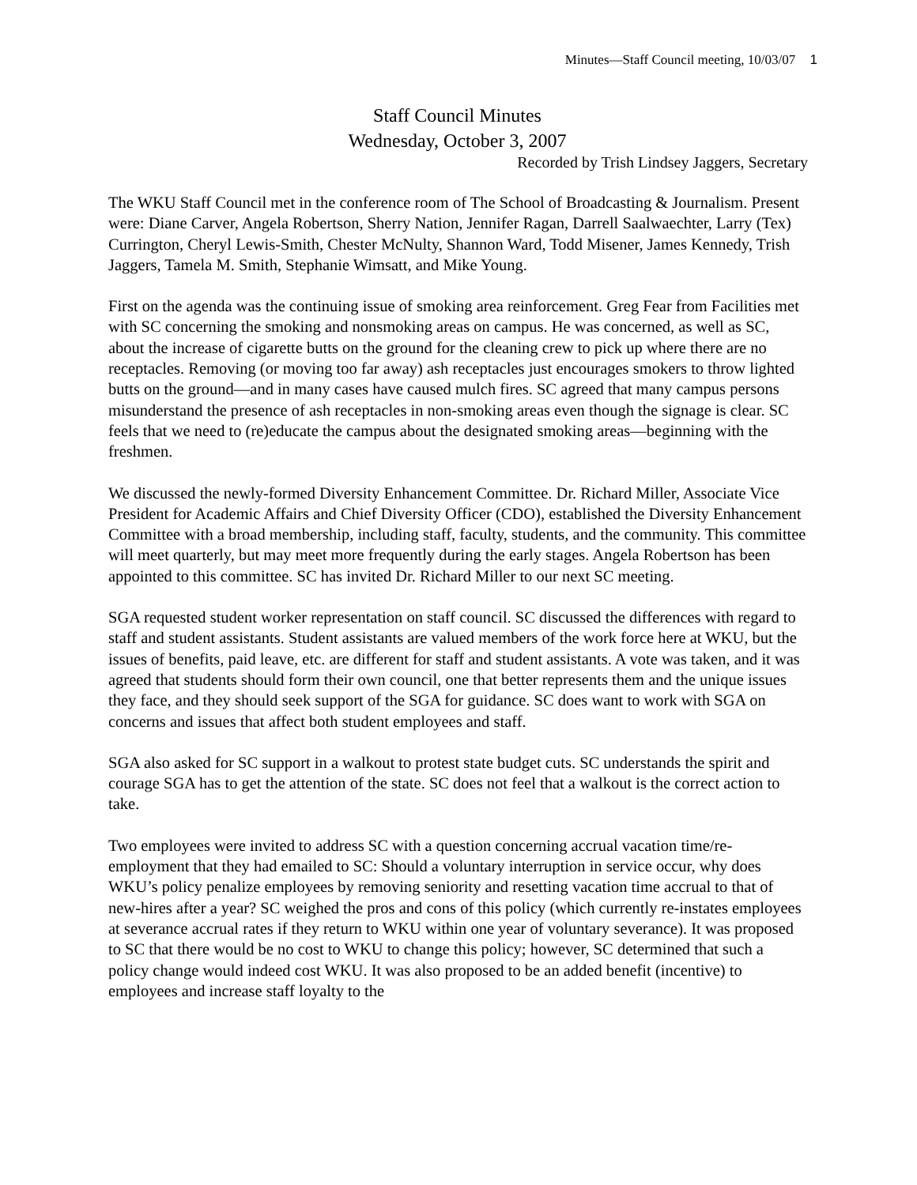Minutes—Staff Council meeting, 10/03/07 1
Staff Council Minutes
Wednesday, October 3, 2007
Recorded by Trish Lindsey Jaggers, Secretary
The WKU Staff Council met in the conference room of The School of Broadcasting & Journalism. Present were: Diane Carver, Angela Robertson, Sherry Nation, Jennifer Ragan, Darrell Saalwaechter, Larry (Tex) Currington, Cheryl Lewis-Smith, Chester McNulty, Shannon Ward, Todd Misener, James Kennedy, Trish Jaggers, Tamela M. Smith, Stephanie Wimsatt, and Mike Young.
First on the agenda was the continuing issue of smoking area reinforcement. Greg Fear from Facilities met with SC concerning the smoking and nonsmoking areas on campus. He was concerned, as well as SC, about the increase of cigarette butts on the ground for the cleaning crew to pick up where there are no receptacles. Removing (or moving too far away) ash receptacles just encourages smokers to throw lighted butts on the ground—and in many cases have caused mulch fires. SC agreed that many campus persons misunderstand the presence of ash receptacles in non-smoking areas even though the signage is clear. SC feels that we need to (re)educate the campus about the designated smoking areas—beginning with the freshmen.
We discussed the newly-formed Diversity Enhancement Committee. Dr. Richard Miller, Associate Vice President for Academic Affairs and Chief Diversity Officer (CDO), established the Diversity Enhancement Committee with a broad membership, including staff, faculty, students, and the community. This committee will meet quarterly, but may meet more frequently during the early stages. Angela Robertson has been appointed to this committee. SC has invited Dr. Richard Miller to our next SC meeting.
SGA requested student worker representation on staff council. SC discussed the differences with regard to staff and student assistants. Student assistants are valued members of the work force here at WKU, but the issues of benefits, paid leave, etc. are different for staff and student assistants. A vote was taken, and it was agreed that students should form their own council, one that better represents them and the unique issues they face, and they should seek support of the SGA for guidance. SC does want to work with SGA on concerns and issues that affect both student employees and staff.
SGA also asked for SC support in a walkout to protest state budget cuts. SC understands the spirit and courage SGA has to get the attention of the state. SC does not feel that a walkout is the correct action to take.
Two employees were invited to address SC with a question concerning accrual vacation time/re-employment that they had emailed to SC: Should a voluntary interruption in service occur, why does WKU’s policy penalize employees by removing seniority and resetting vacation time accrual to that of new-hires after a year? SC weighed the pros and cons of this policy (which currently re-instates employees at severance accrual rates if they return to WKU within one year of voluntary severance). It was proposed to SC that there would be no cost to WKU to change this policy; however, SC determined that such a policy change would indeed cost WKU. It was also proposed to be an added benefit (incentive) to employees and increase staff loyalty to the